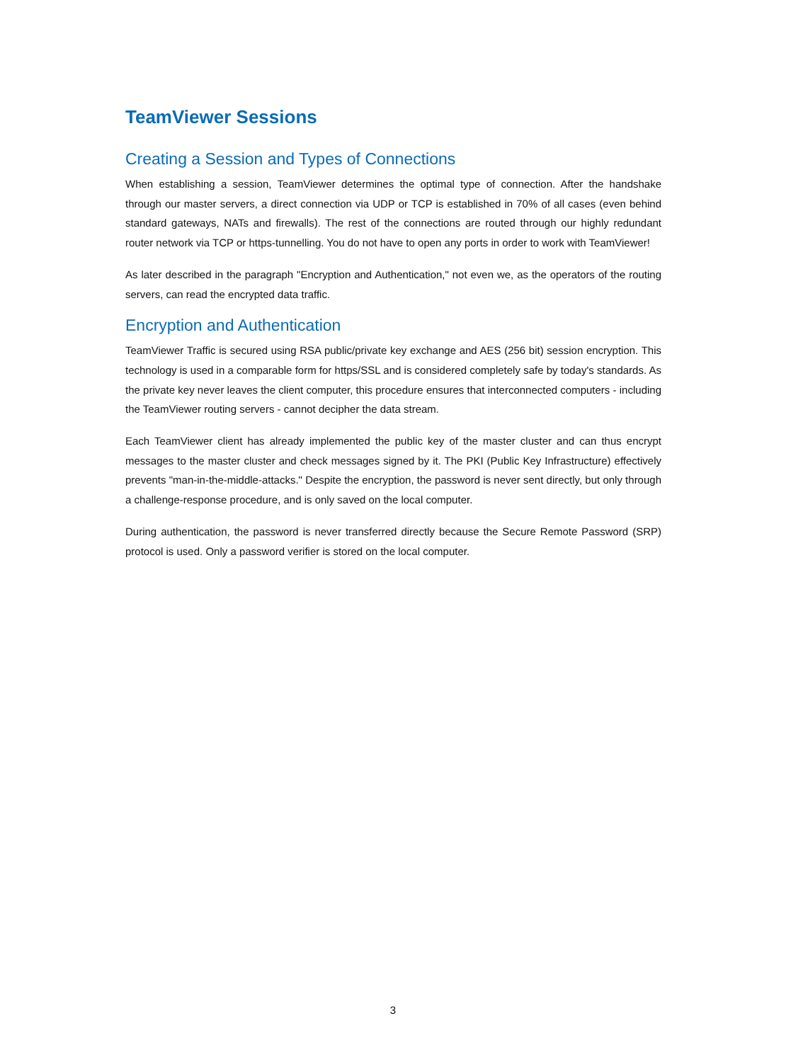TeamViewer Sessions
Creating a Session and Types of Connections
When establishing a session, TeamViewer determines the optimal type of connection. After the handshake through our master servers, a direct connection via UDP or TCP is established in 70% of all cases (even behind standard gateways, NATs and firewalls). The rest of the connections are routed through our highly redundant router network via TCP or https-tunnelling. You do not have to open any ports in order to work with TeamViewer!
As later described in the paragraph "Encryption and Authentication," not even we, as the operators of the routing servers, can read the encrypted data traffic.
Encryption and Authentication
TeamViewer Traffic is secured using RSA public/private key exchange and AES (256 bit) session encryption. This technology is used in a comparable form for https/SSL and is considered completely safe by today's standards. As the private key never leaves the client computer, this procedure ensures that interconnected computers - including the TeamViewer routing servers - cannot decipher the data stream.
Each TeamViewer client has already implemented the public key of the master cluster and can thus encrypt messages to the master cluster and check messages signed by it. The PKI (Public Key Infrastructure) effectively prevents "man-in-the-middle-attacks." Despite the encryption, the password is never sent directly, but only through a challenge-response procedure, and is only saved on the local computer.
During authentication, the password is never transferred directly because the Secure Remote Password (SRP) protocol is used. Only a password verifier is stored on the local computer.
3